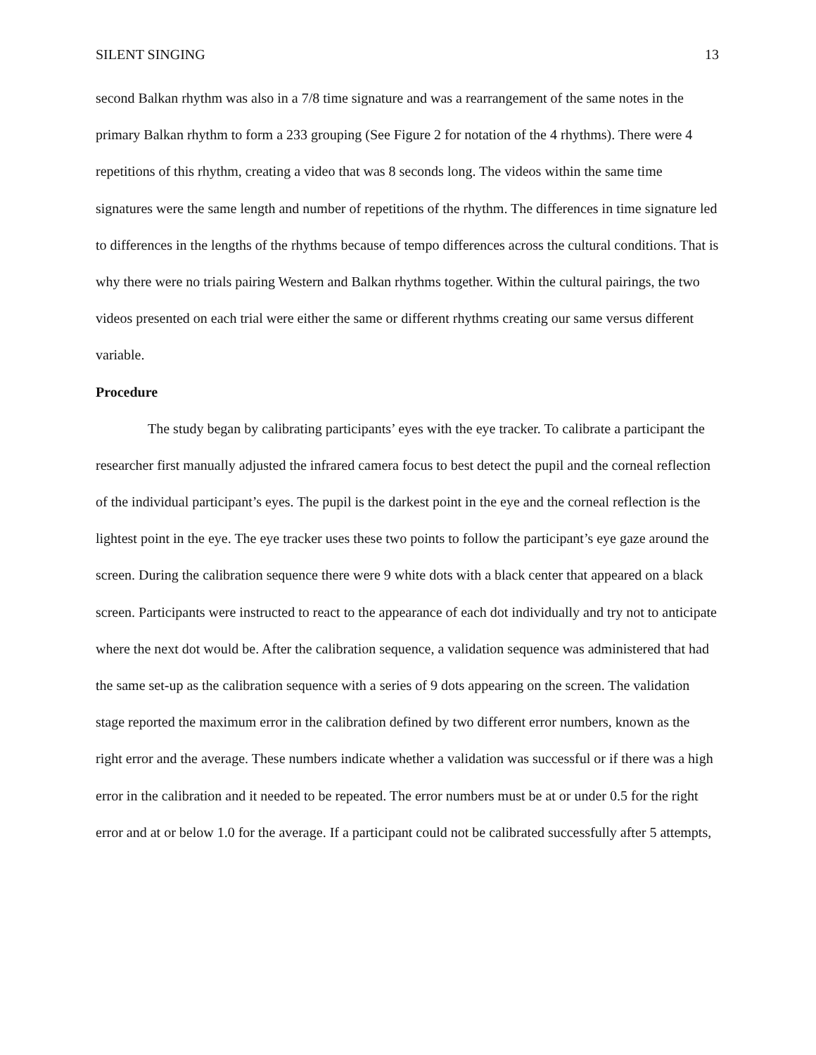SILENT SINGING 13
second Balkan rhythm was also in a 7/8 time signature and was a rearrangement of the same notes in the primary Balkan rhythm to form a 233 grouping (See Figure 2 for notation of the 4 rhythms). There were 4 repetitions of this rhythm, creating a video that was 8 seconds long. The videos within the same time signatures were the same length and number of repetitions of the rhythm. The differences in time signature led to differences in the lengths of the rhythms because of tempo differences across the cultural conditions. That is why there were no trials pairing Western and Balkan rhythms together. Within the cultural pairings, the two videos presented on each trial were either the same or different rhythms creating our same versus different variable.
Procedure
The study began by calibrating participants’ eyes with the eye tracker. To calibrate a participant the researcher first manually adjusted the infrared camera focus to best detect the pupil and the corneal reflection of the individual participant’s eyes. The pupil is the darkest point in the eye and the corneal reflection is the lightest point in the eye. The eye tracker uses these two points to follow the participant’s eye gaze around the screen. During the calibration sequence there were 9 white dots with a black center that appeared on a black screen. Participants were instructed to react to the appearance of each dot individually and try not to anticipate where the next dot would be. After the calibration sequence, a validation sequence was administered that had the same set-up as the calibration sequence with a series of 9 dots appearing on the screen. The validation stage reported the maximum error in the calibration defined by two different error numbers, known as the right error and the average. These numbers indicate whether a validation was successful or if there was a high error in the calibration and it needed to be repeated. The error numbers must be at or under 0.5 for the right error and at or below 1.0 for the average. If a participant could not be calibrated successfully after 5 attempts,